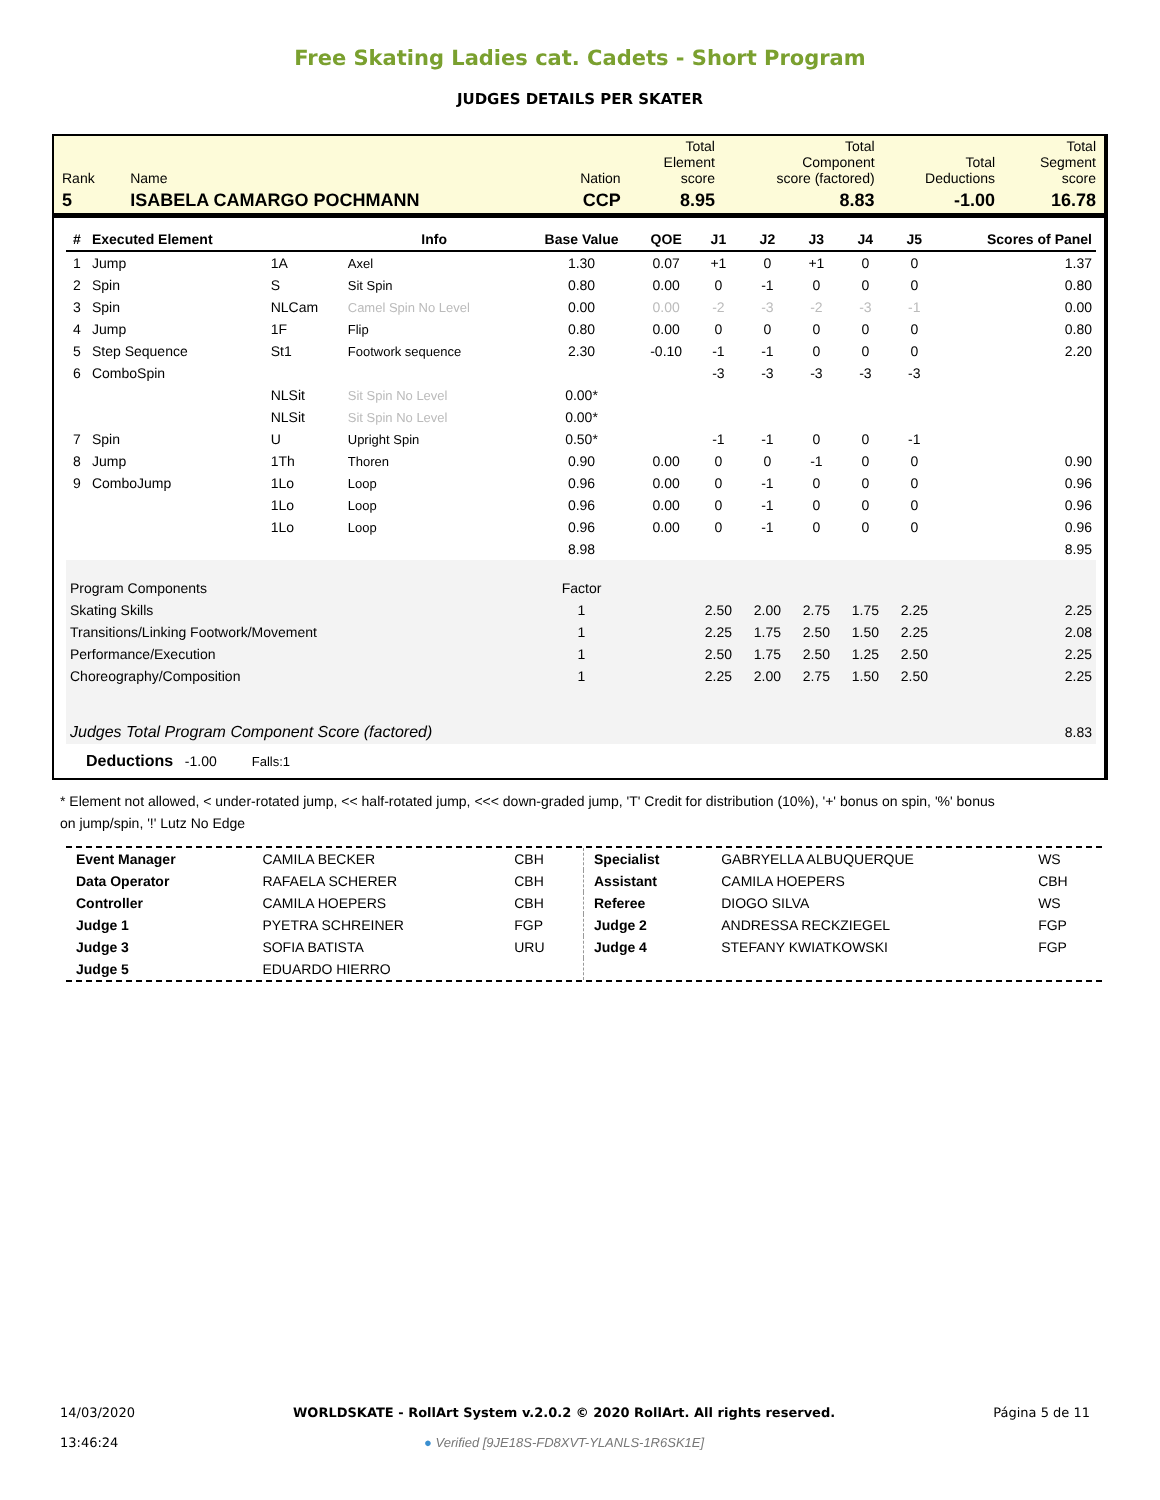Free Skating Ladies cat. Cadets - Short Program
JUDGES DETAILS PER SKATER
| Rank | Name | Nation | Total Element score | Total Component score (factored) | Total Deductions | Total Segment score |
| 5 | ISABELA CAMARGO POCHMANN | CCP | 8.95 | 8.83 | -1.00 | 16.78 |
| # | Executed Element | | Info | Base Value | QOE | J1 | J2 | J3 | J4 | J5 | Scores of Panel |
| --- | --- | --- | --- | --- | --- | --- | --- | --- | --- | --- | --- |
| 1 | Jump | 1A | Axel | 1.30 | 0.07 | +1 | 0 | +1 | 0 | 0 | 1.37 |
| 2 | Spin | S | Sit Spin | 0.80 | 0.00 | 0 | -1 | 0 | 0 | 0 | 0.80 |
| 3 | Spin | NLCam | Camel Spin No Level | 0.00 | 0.00 | -2 | -3 | -2 | -3 | -1 | 0.00 |
| 4 | Jump | 1F | Flip | 0.80 | 0.00 | 0 | 0 | 0 | 0 | 0 | 0.80 |
| 5 | Step Sequence | St1 | Footwork sequence | 2.30 | -0.10 | -1 | -1 | 0 | 0 | 0 | 2.20 |
| 6 | ComboSpin | | | | | -3 | -3 | -3 | -3 | -3 | |
| | | NLSit | Sit Spin No Level | 0.00* | | | | | | | |
| | | NLSit | Sit Spin No Level | 0.00* | | | | | | | |
| 7 | Spin | U | Upright Spin | 0.50* | | -1 | -1 | 0 | 0 | -1 | |
| 8 | Jump | 1Th | Thoren | 0.90 | 0.00 | 0 | 0 | -1 | 0 | 0 | 0.90 |
| 9 | ComboJump | 1Lo | Loop | 0.96 | 0.00 | 0 | -1 | 0 | 0 | 0 | 0.96 |
| | | 1Lo | Loop | 0.96 | 0.00 | 0 | -1 | 0 | 0 | 0 | 0.96 |
| | | 1Lo | Loop | 0.96 | 0.00 | 0 | -1 | 0 | 0 | 0 | 0.96 |
| | | | | 8.98 | | | | | | | 8.95 |
| Program Components | | | | Factor | | | | | | | |
| Skating Skills | | | | 1 | | 2.50 | 2.00 | 2.75 | 1.75 | 2.25 | 2.25 |
| Transitions/Linking Footwork/Movement | | | | 1 | | 2.25 | 1.75 | 2.50 | 1.50 | 2.25 | 2.08 |
| Performance/Execution | | | | 1 | | 2.50 | 1.75 | 2.50 | 1.25 | 2.50 | 2.25 |
| Choreography/Composition | | | | 1 | | 2.25 | 2.00 | 2.75 | 1.50 | 2.50 | 2.25 |
| Judges Total Program Component Score (factored) | | | | | | | | | | | 8.83 |
| Deductions -1.00 Falls:1 | | | | | | | | | | | |
* Element not allowed, < under-rotated jump, << half-rotated jump, <<< down-graded jump, 'T' Credit for distribution (10%), '+' bonus on spin, '%' bonus on jump/spin, '!' Lutz No Edge
| Event Manager | CAMILA BECKER | CBH |
| Data Operator | RAFAELA SCHERER | CBH |
| Controller | CAMILA HOEPERS | CBH |
| Judge 1 | PYETRA SCHREINER | FGP |
| Judge 3 | SOFIA BATISTA | URU |
| Judge 5 | EDUARDO HIERRO | |
| Specialist | GABRYELLA ALBUQUERQUE | WS |
| Assistant | CAMILA HOEPERS | CBH |
| Referee | DIOGO SILVA | WS |
| Judge 2 | ANDRESSA RECKZIEGEL | FGP |
| Judge 4 | STEFANY KWIATKOWSKI | FGP |
14/03/2020
13:46:24
WORLDSKATE - RollArt System v.2.0.2 © 2020 RollArt. All rights reserved.
● Verified [9JE18S-FD8XVT-YLANLS-1R6SK1E]
Página 5 de 11